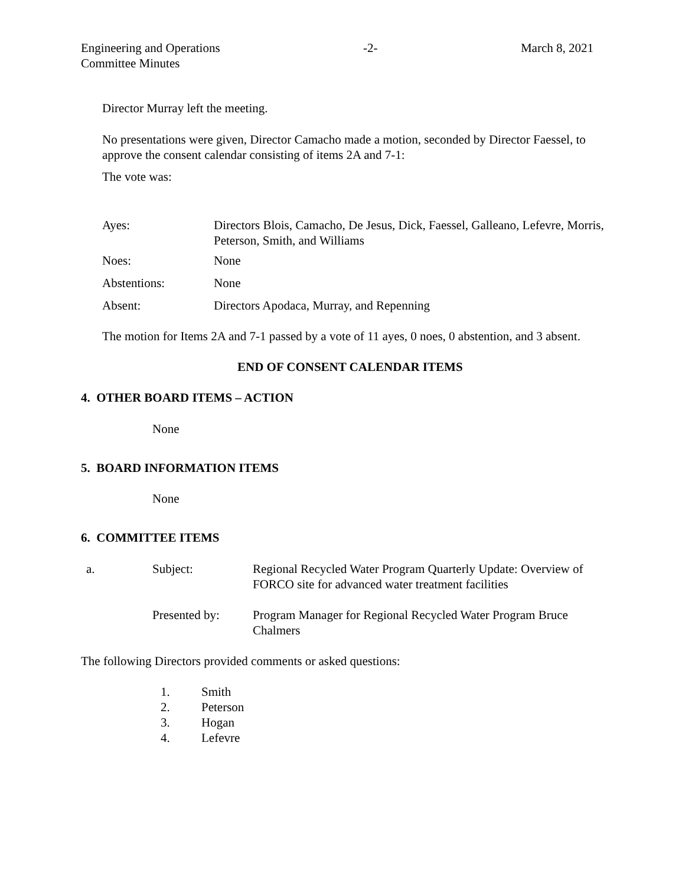Engineering and Operations
Committee Minutes
-2- March 8, 2021
Director Murray left the meeting.
No presentations were given, Director Camacho made a motion, seconded by Director Faessel, to approve the consent calendar consisting of items 2A and 7-1:
The vote was:
Ayes: Directors Blois, Camacho, De Jesus, Dick, Faessel, Galleano, Lefevre, Morris, Peterson, Smith, and Williams
Noes: None
Abstentions: None
Absent: Directors Apodaca, Murray, and Repenning
The motion for Items 2A and 7-1 passed by a vote of 11 ayes, 0 noes, 0 abstention, and 3 absent.
END OF CONSENT CALENDAR ITEMS
4. OTHER BOARD ITEMS – ACTION
None
5. BOARD INFORMATION ITEMS
None
6. COMMITTEE ITEMS
a. Subject: Regional Recycled Water Program Quarterly Update: Overview of FORCO site for advanced water treatment facilities
Presented by: Program Manager for Regional Recycled Water Program Bruce Chalmers
The following Directors provided comments or asked questions:
1. Smith
2. Peterson
3. Hogan
4. Lefevre